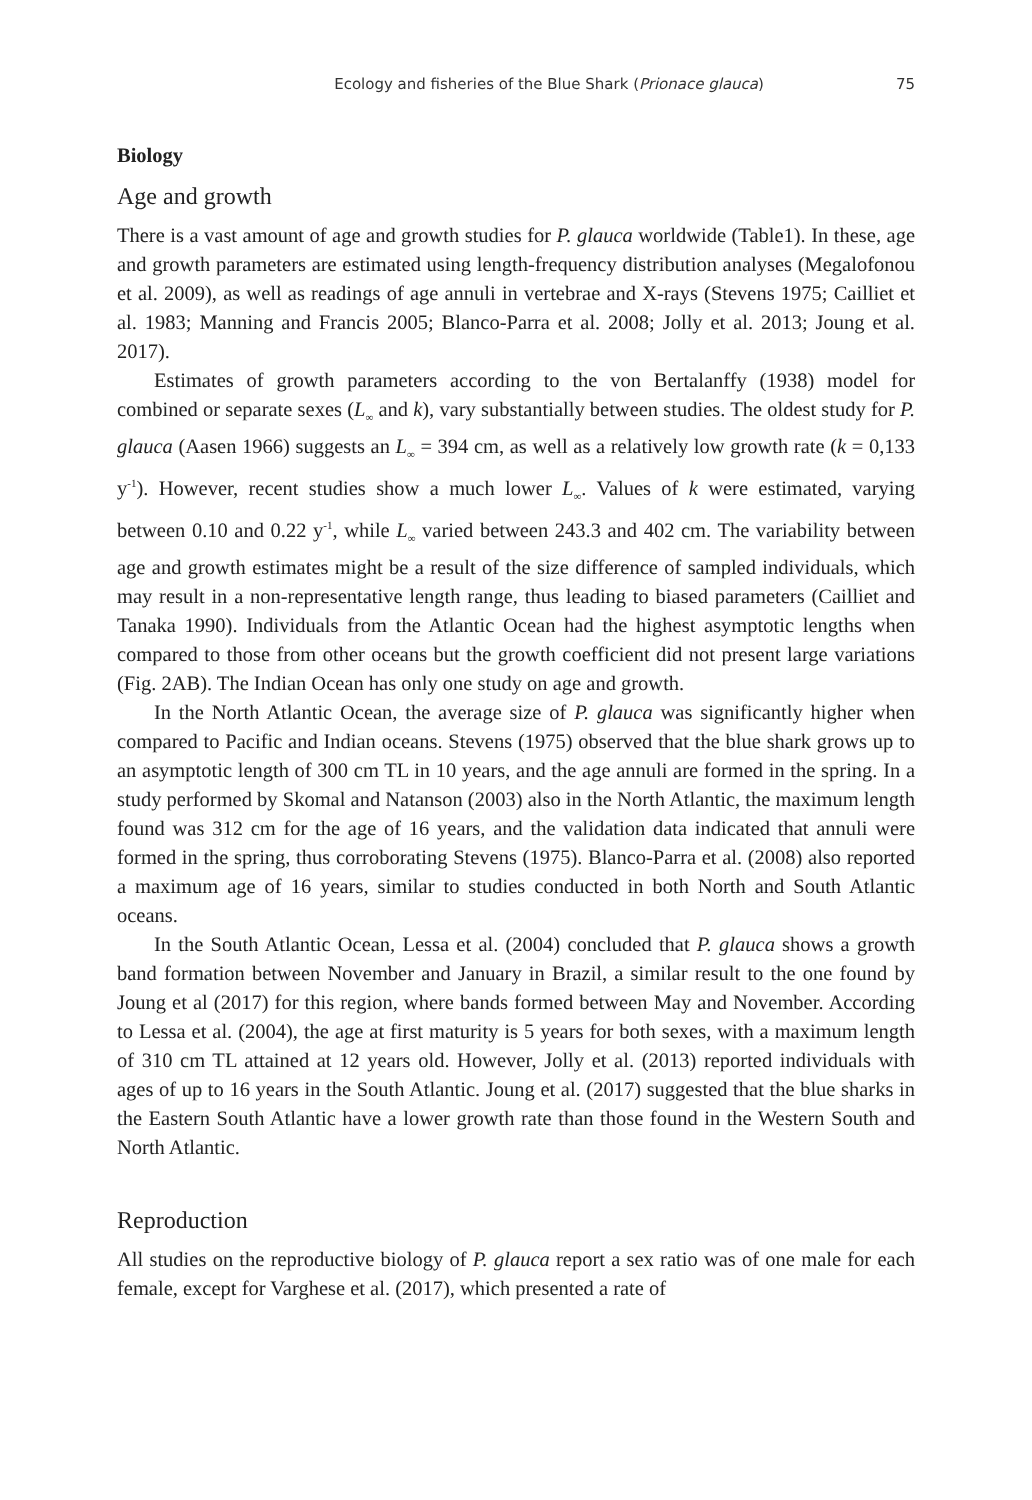Ecology and fisheries of the Blue Shark (Prionace glauca) 75
Biology
Age and growth
There is a vast amount of age and growth studies for P. glauca worldwide (Table1). In these, age and growth parameters are estimated using length-frequency distribution analyses (Megalofonou et al. 2009), as well as readings of age annuli in vertebrae and X-rays (Stevens 1975; Cailliet et al. 1983; Manning and Francis 2005; Blanco-Parra et al. 2008; Jolly et al. 2013; Joung et al. 2017).
Estimates of growth parameters according to the von Bertalanffy (1938) model for combined or separate sexes (L<sub>∞</sub> and k), vary substantially between studies. The oldest study for P. glauca (Aasen 1966) suggests an L<sub>∞</sub> = 394 cm, as well as a relatively low growth rate (k = 0,133 y<sup>-1</sup>). However, recent studies show a much lower L<sub>∞</sub>. Values of k were estimated, varying between 0.10 and 0.22 y<sup>-1</sup>, while L<sub>∞</sub> varied between 243.3 and 402 cm. The variability between age and growth estimates might be a result of the size difference of sampled individuals, which may result in a non-representative length range, thus leading to biased parameters (Cailliet and Tanaka 1990). Individuals from the Atlantic Ocean had the highest asymptotic lengths when compared to those from other oceans but the growth coefficient did not present large variations (Fig. 2AB). The Indian Ocean has only one study on age and growth.
In the North Atlantic Ocean, the average size of P. glauca was significantly higher when compared to Pacific and Indian oceans. Stevens (1975) observed that the blue shark grows up to an asymptotic length of 300 cm TL in 10 years, and the age annuli are formed in the spring. In a study performed by Skomal and Natanson (2003) also in the North Atlantic, the maximum length found was 312 cm for the age of 16 years, and the validation data indicated that annuli were formed in the spring, thus corroborating Stevens (1975). Blanco-Parra et al. (2008) also reported a maximum age of 16 years, similar to studies conducted in both North and South Atlantic oceans.
In the South Atlantic Ocean, Lessa et al. (2004) concluded that P. glauca shows a growth band formation between November and January in Brazil, a similar result to the one found by Joung et al (2017) for this region, where bands formed between May and November. According to Lessa et al. (2004), the age at first maturity is 5 years for both sexes, with a maximum length of 310 cm TL attained at 12 years old. However, Jolly et al. (2013) reported individuals with ages of up to 16 years in the South Atlantic. Joung et al. (2017) suggested that the blue sharks in the Eastern South Atlantic have a lower growth rate than those found in the Western South and North Atlantic.
Reproduction
All studies on the reproductive biology of P. glauca report a sex ratio was of one male for each female, except for Varghese et al. (2017), which presented a rate of